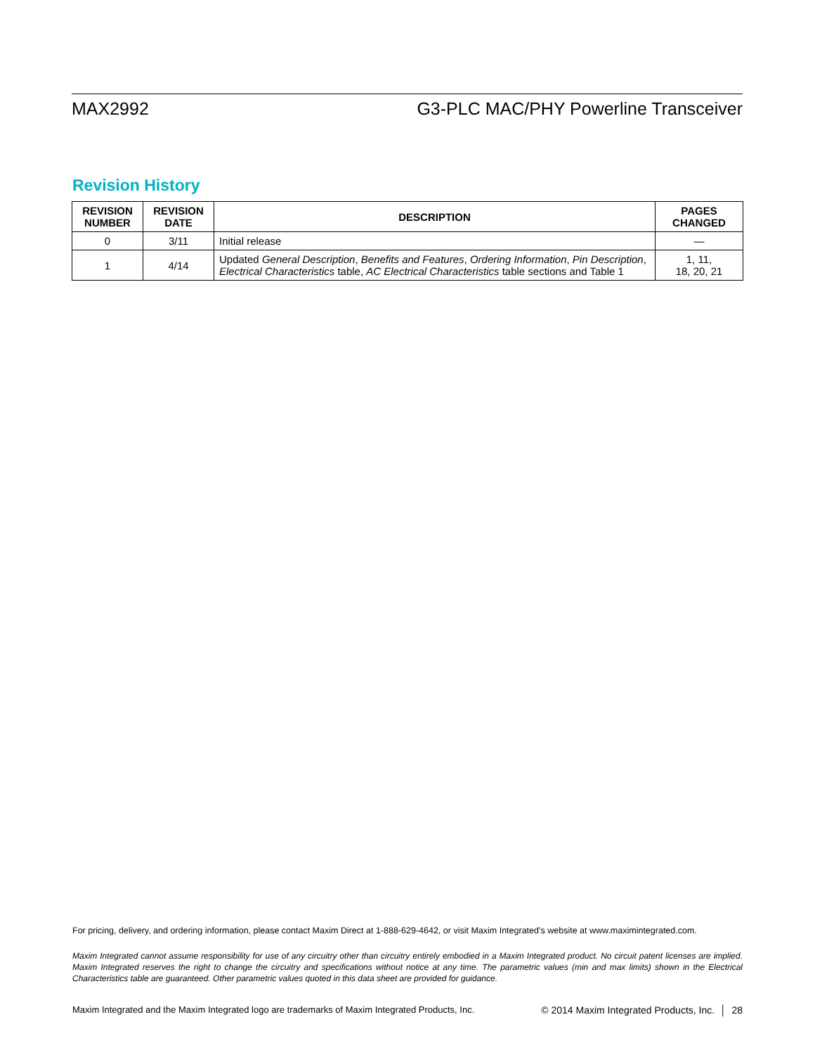MAX2992 G3-PLC MAC/PHY Powerline Transceiver
Revision History
| REVISION NUMBER | REVISION DATE | DESCRIPTION | PAGES CHANGED |
| --- | --- | --- | --- |
| 0 | 3/11 | Initial release | — |
| 1 | 4/14 | Updated General Description , Benefits and Features , Ordering Information , Pin Description , Electrical Characteristics table, AC Electrical Characteristics table sections and Table 1 | 1, 11, 18, 20, 21 |
For pricing, delivery, and ordering information, please contact Maxim Direct at 1-888-629-4642, or visit Maxim Integrated’s website at www.maximintegrated.com.
Maxim Integrated cannot assume responsibility for use of any circuitry other than circuitry entirely embodied in a Maxim Integrated product. No circuit patent licenses are implied. Maxim Integrated reserves the right to change the circuitry and specifications without notice at any time. The parametric values (min and max limits) shown in the Electrical Characteristics table are guaranteed. Other parametric values quoted in this data sheet are provided for guidance.
Maxim Integrated and the Maxim Integrated logo are trademarks of Maxim Integrated Products, Inc. © 2014 Maxim Integrated Products, Inc. │ 28